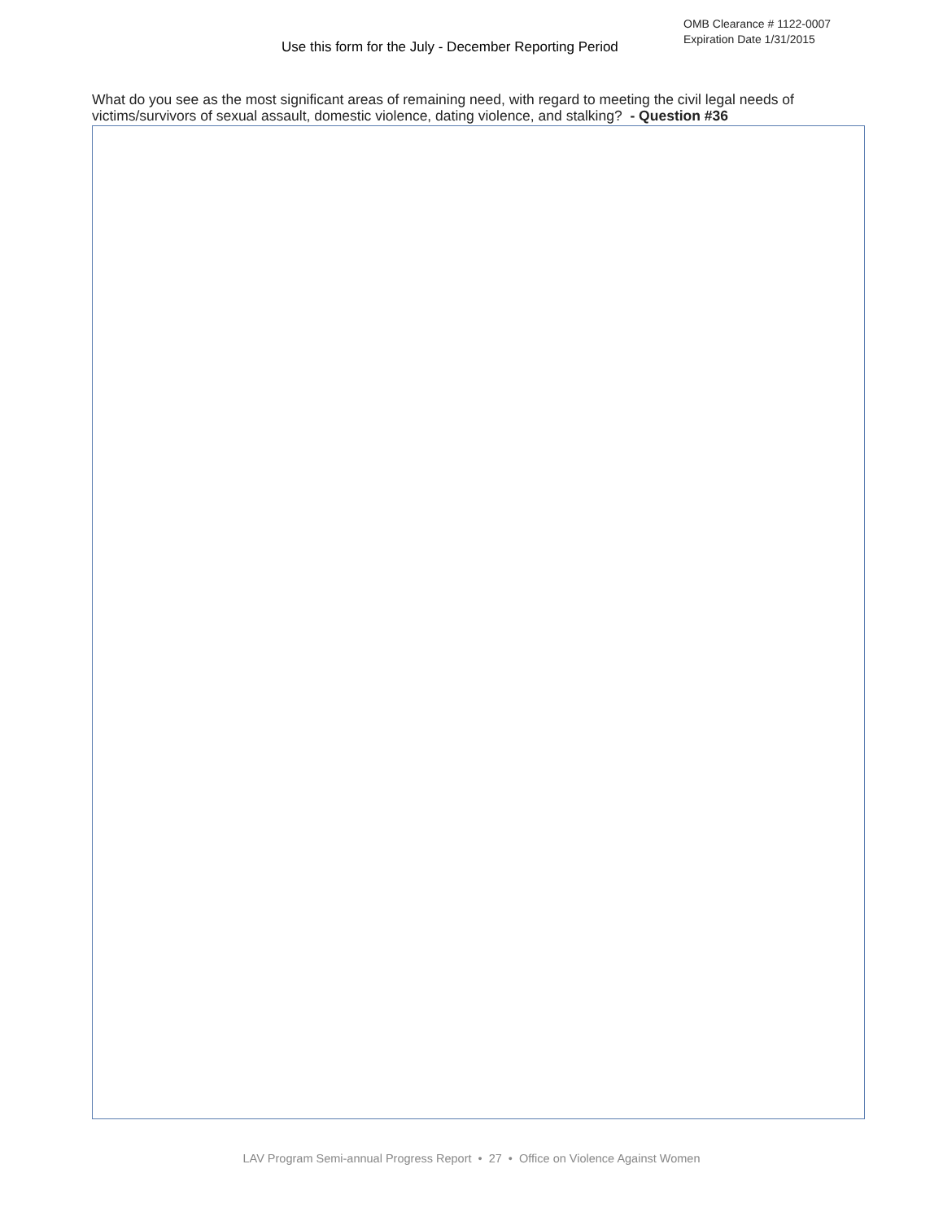Use this form for the July - December Reporting Period
OMB Clearance # 1122-0007
Expiration Date 1/31/2015
What do you see as the most significant areas of remaining need, with regard to meeting the civil legal needs of victims/survivors of sexual assault, domestic violence, dating violence, and stalking? - Question #36
LAV Program Semi-annual Progress Report • 27 • Office on Violence Against Women